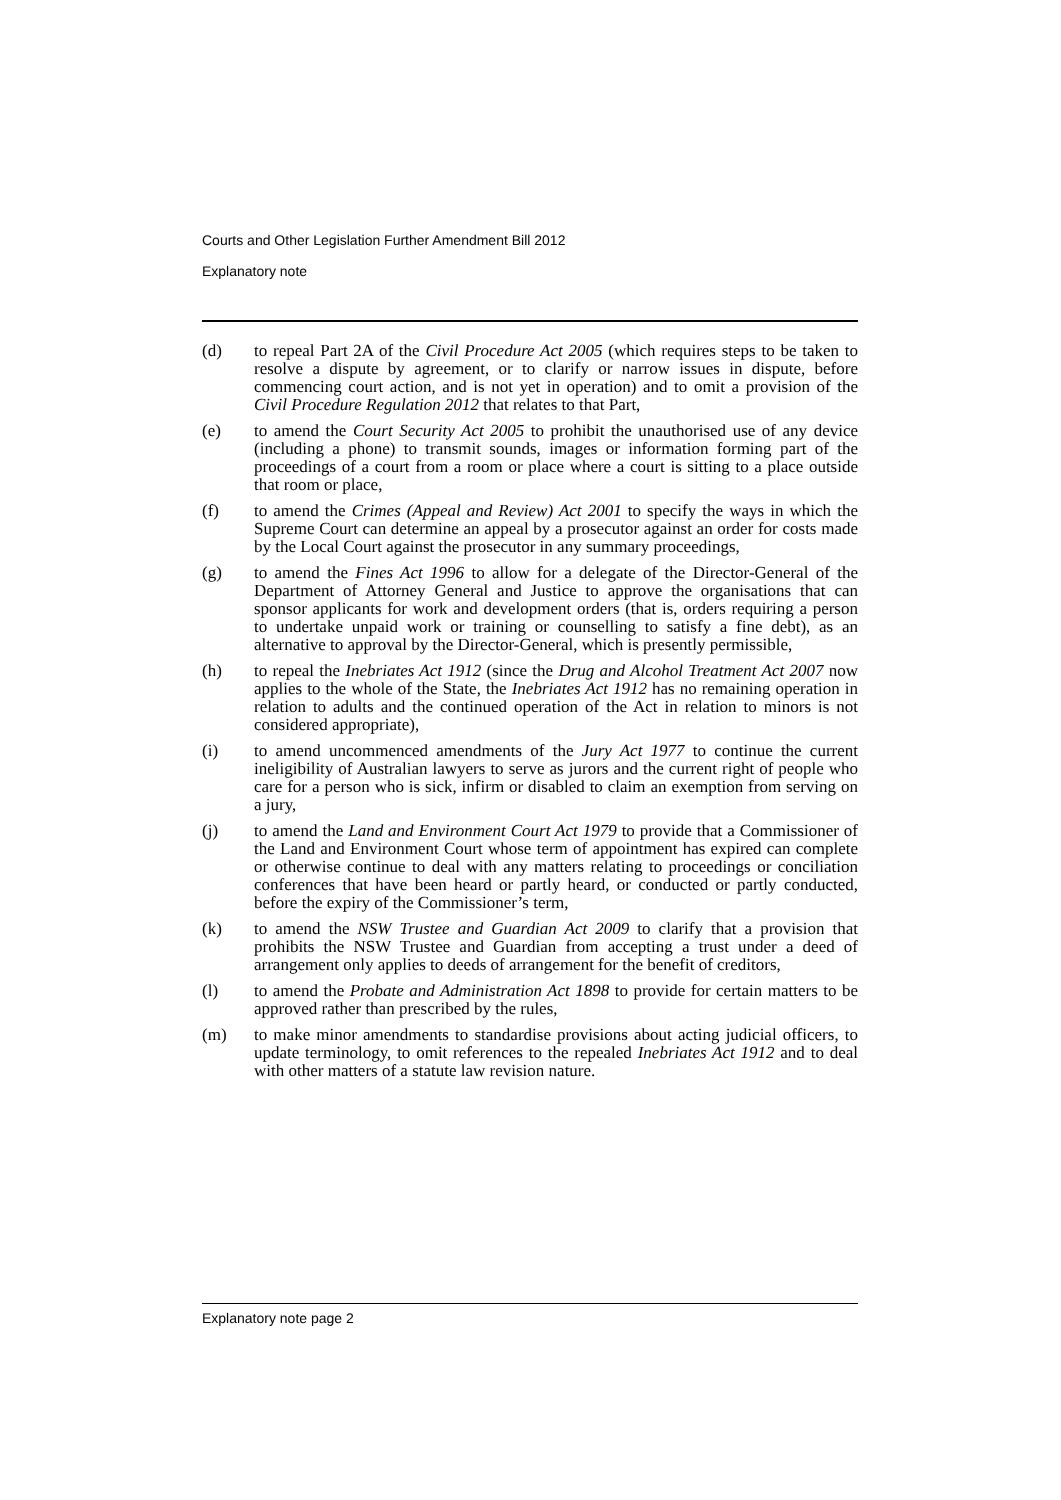Courts and Other Legislation Further Amendment Bill 2012
Explanatory note
(d) to repeal Part 2A of the Civil Procedure Act 2005 (which requires steps to be taken to resolve a dispute by agreement, or to clarify or narrow issues in dispute, before commencing court action, and is not yet in operation) and to omit a provision of the Civil Procedure Regulation 2012 that relates to that Part,
(e) to amend the Court Security Act 2005 to prohibit the unauthorised use of any device (including a phone) to transmit sounds, images or information forming part of the proceedings of a court from a room or place where a court is sitting to a place outside that room or place,
(f) to amend the Crimes (Appeal and Review) Act 2001 to specify the ways in which the Supreme Court can determine an appeal by a prosecutor against an order for costs made by the Local Court against the prosecutor in any summary proceedings,
(g) to amend the Fines Act 1996 to allow for a delegate of the Director-General of the Department of Attorney General and Justice to approve the organisations that can sponsor applicants for work and development orders (that is, orders requiring a person to undertake unpaid work or training or counselling to satisfy a fine debt), as an alternative to approval by the Director-General, which is presently permissible,
(h) to repeal the Inebriates Act 1912 (since the Drug and Alcohol Treatment Act 2007 now applies to the whole of the State, the Inebriates Act 1912 has no remaining operation in relation to adults and the continued operation of the Act in relation to minors is not considered appropriate),
(i) to amend uncommenced amendments of the Jury Act 1977 to continue the current ineligibility of Australian lawyers to serve as jurors and the current right of people who care for a person who is sick, infirm or disabled to claim an exemption from serving on a jury,
(j) to amend the Land and Environment Court Act 1979 to provide that a Commissioner of the Land and Environment Court whose term of appointment has expired can complete or otherwise continue to deal with any matters relating to proceedings or conciliation conferences that have been heard or partly heard, or conducted or partly conducted, before the expiry of the Commissioner’s term,
(k) to amend the NSW Trustee and Guardian Act 2009 to clarify that a provision that prohibits the NSW Trustee and Guardian from accepting a trust under a deed of arrangement only applies to deeds of arrangement for the benefit of creditors,
(l) to amend the Probate and Administration Act 1898 to provide for certain matters to be approved rather than prescribed by the rules,
(m) to make minor amendments to standardise provisions about acting judicial officers, to update terminology, to omit references to the repealed Inebriates Act 1912 and to deal with other matters of a statute law revision nature.
Explanatory note page 2